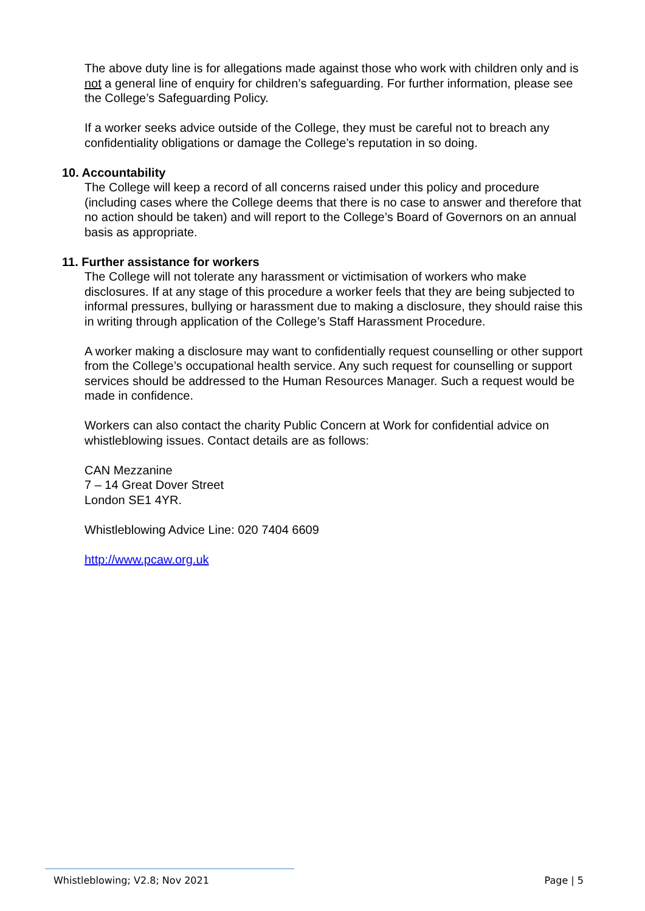The above duty line is for allegations made against those who work with children only and is not a general line of enquiry for children’s safeguarding. For further information, please see the College’s Safeguarding Policy.
If a worker seeks advice outside of the College, they must be careful not to breach any confidentiality obligations or damage the College’s reputation in so doing.
10. Accountability
The College will keep a record of all concerns raised under this policy and procedure (including cases where the College deems that there is no case to answer and therefore that no action should be taken) and will report to the College’s Board of Governors on an annual basis as appropriate.
11. Further assistance for workers
The College will not tolerate any harassment or victimisation of workers who make disclosures. If at any stage of this procedure a worker feels that they are being subjected to informal pressures, bullying or harassment due to making a disclosure, they should raise this in writing through application of the College’s Staff Harassment Procedure.
A worker making a disclosure may want to confidentially request counselling or other support from the College’s occupational health service. Any such request for counselling or support services should be addressed to the Human Resources Manager. Such a request would be made in confidence.
Workers can also contact the charity Public Concern at Work for confidential advice on whistleblowing issues. Contact details are as follows:
CAN Mezzanine
7 – 14 Great Dover Street
London SE1 4YR.
Whistleblowing Advice Line: 020 7404 6609
http://www.pcaw.org.uk
Whistleblowing; V2.8; Nov 2021 Page | 5